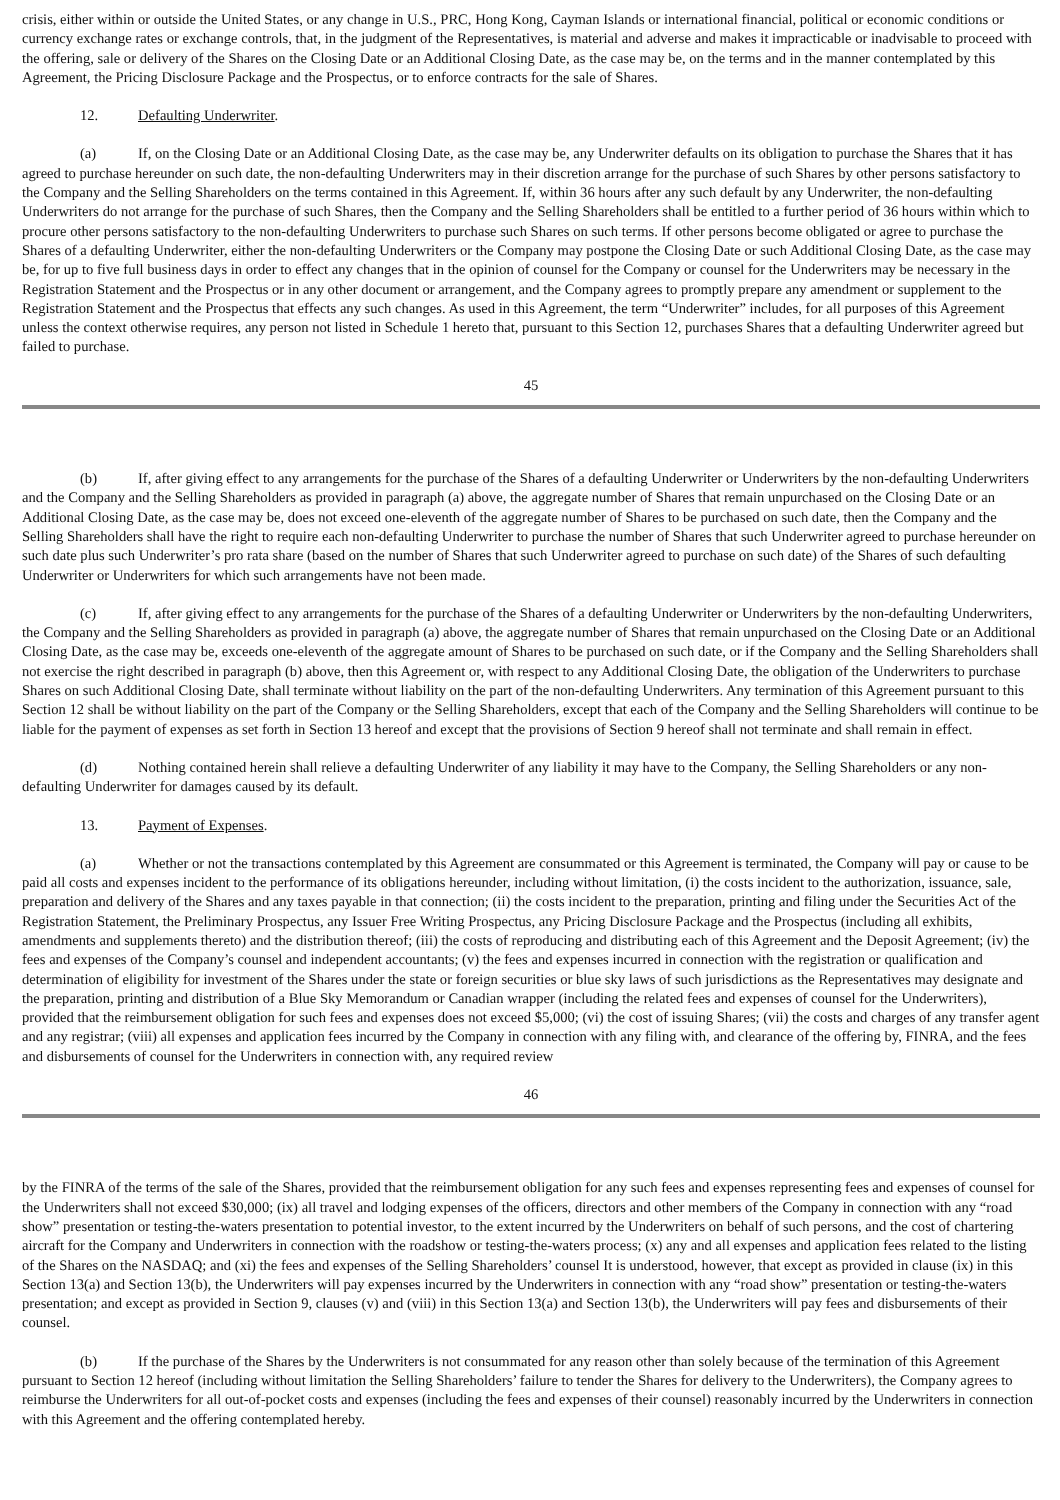crisis, either within or outside the United States, or any change in U.S., PRC, Hong Kong, Cayman Islands or international financial, political or economic conditions or currency exchange rates or exchange controls, that, in the judgment of the Representatives, is material and adverse and makes it impracticable or inadvisable to proceed with the offering, sale or delivery of the Shares on the Closing Date or an Additional Closing Date, as the case may be, on the terms and in the manner contemplated by this Agreement, the Pricing Disclosure Package and the Prospectus, or to enforce contracts for the sale of Shares.
12. Defaulting Underwriter.
(a) If, on the Closing Date or an Additional Closing Date, as the case may be, any Underwriter defaults on its obligation to purchase the Shares that it has agreed to purchase hereunder on such date, the non-defaulting Underwriters may in their discretion arrange for the purchase of such Shares by other persons satisfactory to the Company and the Selling Shareholders on the terms contained in this Agreement. If, within 36 hours after any such default by any Underwriter, the non-defaulting Underwriters do not arrange for the purchase of such Shares, then the Company and the Selling Shareholders shall be entitled to a further period of 36 hours within which to procure other persons satisfactory to the non-defaulting Underwriters to purchase such Shares on such terms. If other persons become obligated or agree to purchase the Shares of a defaulting Underwriter, either the non-defaulting Underwriters or the Company may postpone the Closing Date or such Additional Closing Date, as the case may be, for up to five full business days in order to effect any changes that in the opinion of counsel for the Company or counsel for the Underwriters may be necessary in the Registration Statement and the Prospectus or in any other document or arrangement, and the Company agrees to promptly prepare any amendment or supplement to the Registration Statement and the Prospectus that effects any such changes. As used in this Agreement, the term “Underwriter” includes, for all purposes of this Agreement unless the context otherwise requires, any person not listed in Schedule 1 hereto that, pursuant to this Section 12, purchases Shares that a defaulting Underwriter agreed but failed to purchase.
45
(b) If, after giving effect to any arrangements for the purchase of the Shares of a defaulting Underwriter or Underwriters by the non-defaulting Underwriters and the Company and the Selling Shareholders as provided in paragraph (a) above, the aggregate number of Shares that remain unpurchased on the Closing Date or an Additional Closing Date, as the case may be, does not exceed one-eleventh of the aggregate number of Shares to be purchased on such date, then the Company and the Selling Shareholders shall have the right to require each non-defaulting Underwriter to purchase the number of Shares that such Underwriter agreed to purchase hereunder on such date plus such Underwriter’s pro rata share (based on the number of Shares that such Underwriter agreed to purchase on such date) of the Shares of such defaulting Underwriter or Underwriters for which such arrangements have not been made.
(c) If, after giving effect to any arrangements for the purchase of the Shares of a defaulting Underwriter or Underwriters by the non-defaulting Underwriters, the Company and the Selling Shareholders as provided in paragraph (a) above, the aggregate number of Shares that remain unpurchased on the Closing Date or an Additional Closing Date, as the case may be, exceeds one-eleventh of the aggregate amount of Shares to be purchased on such date, or if the Company and the Selling Shareholders shall not exercise the right described in paragraph (b) above, then this Agreement or, with respect to any Additional Closing Date, the obligation of the Underwriters to purchase Shares on such Additional Closing Date, shall terminate without liability on the part of the non-defaulting Underwriters. Any termination of this Agreement pursuant to this Section 12 shall be without liability on the part of the Company or the Selling Shareholders, except that each of the Company and the Selling Shareholders will continue to be liable for the payment of expenses as set forth in Section 13 hereof and except that the provisions of Section 9 hereof shall not terminate and shall remain in effect.
(d) Nothing contained herein shall relieve a defaulting Underwriter of any liability it may have to the Company, the Selling Shareholders or any non-defaulting Underwriter for damages caused by its default.
13. Payment of Expenses.
(a) Whether or not the transactions contemplated by this Agreement are consummated or this Agreement is terminated, the Company will pay or cause to be paid all costs and expenses incident to the performance of its obligations hereunder, including without limitation, (i) the costs incident to the authorization, issuance, sale, preparation and delivery of the Shares and any taxes payable in that connection; (ii) the costs incident to the preparation, printing and filing under the Securities Act of the Registration Statement, the Preliminary Prospectus, any Issuer Free Writing Prospectus, any Pricing Disclosure Package and the Prospectus (including all exhibits, amendments and supplements thereto) and the distribution thereof; (iii) the costs of reproducing and distributing each of this Agreement and the Deposit Agreement; (iv) the fees and expenses of the Company’s counsel and independent accountants; (v) the fees and expenses incurred in connection with the registration or qualification and determination of eligibility for investment of the Shares under the state or foreign securities or blue sky laws of such jurisdictions as the Representatives may designate and the preparation, printing and distribution of a Blue Sky Memorandum or Canadian wrapper (including the related fees and expenses of counsel for the Underwriters), provided that the reimbursement obligation for such fees and expenses does not exceed $5,000; (vi) the cost of issuing Shares; (vii) the costs and charges of any transfer agent and any registrar; (viii) all expenses and application fees incurred by the Company in connection with any filing with, and clearance of the offering by, FINRA, and the fees and disbursements of counsel for the Underwriters in connection with, any required review
46
by the FINRA of the terms of the sale of the Shares, provided that the reimbursement obligation for any such fees and expenses representing fees and expenses of counsel for the Underwriters shall not exceed $30,000; (ix) all travel and lodging expenses of the officers, directors and other members of the Company in connection with any “road show” presentation or testing-the-waters presentation to potential investor, to the extent incurred by the Underwriters on behalf of such persons, and the cost of chartering aircraft for the Company and Underwriters in connection with the roadshow or testing-the-waters process; (x) any and all expenses and application fees related to the listing of the Shares on the NASDAQ; and (xi) the fees and expenses of the Selling Shareholders’ counsel It is understood, however, that except as provided in clause (ix) in this Section 13(a) and Section 13(b), the Underwriters will pay expenses incurred by the Underwriters in connection with any “road show” presentation or testing-the-waters presentation; and except as provided in Section 9, clauses (v) and (viii) in this Section 13(a) and Section 13(b), the Underwriters will pay fees and disbursements of their counsel.
(b) If the purchase of the Shares by the Underwriters is not consummated for any reason other than solely because of the termination of this Agreement pursuant to Section 12 hereof (including without limitation the Selling Shareholders’ failure to tender the Shares for delivery to the Underwriters), the Company agrees to reimburse the Underwriters for all out-of-pocket costs and expenses (including the fees and expenses of their counsel) reasonably incurred by the Underwriters in connection with this Agreement and the offering contemplated hereby.